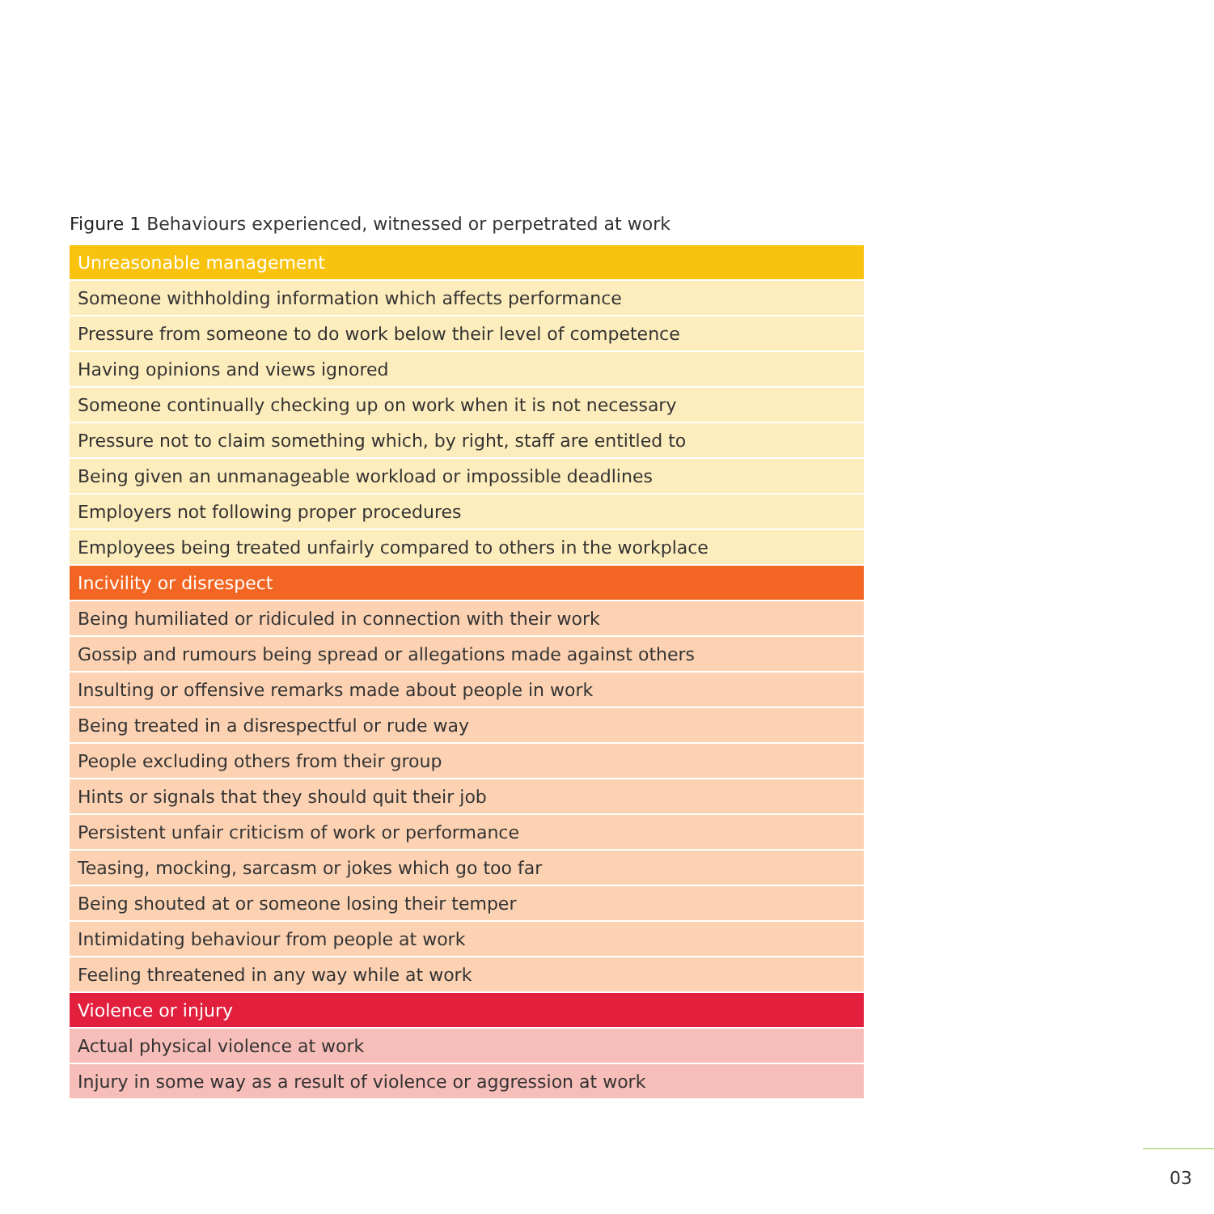Figure 1 Behaviours experienced, witnessed or perpetrated at work
| Unreasonable management |
| --- |
| Someone withholding information which affects performance |
| Pressure from someone to do work below their level of competence |
| Having opinions and views ignored |
| Someone continually checking up on work when it is not necessary |
| Pressure not to claim something which, by right, staff are entitled to |
| Being given an unmanageable workload or impossible deadlines |
| Employers not following proper procedures |
| Employees being treated unfairly compared to others in the workplace |
| Incivility or disrespect |
| Being humiliated or ridiculed in connection with their work |
| Gossip and rumours being spread or allegations made against others |
| Insulting or offensive remarks made about people in work |
| Being treated in a disrespectful or rude way |
| People excluding others from their group |
| Hints or signals that they should quit their job |
| Persistent unfair criticism of work or performance |
| Teasing, mocking, sarcasm or jokes which go too far |
| Being shouted at or someone losing their temper |
| Intimidating behaviour from people at work |
| Feeling threatened in any way while at work |
| Violence or injury |
| Actual physical violence at work |
| Injury in some way as a result of violence or aggression at work |
03